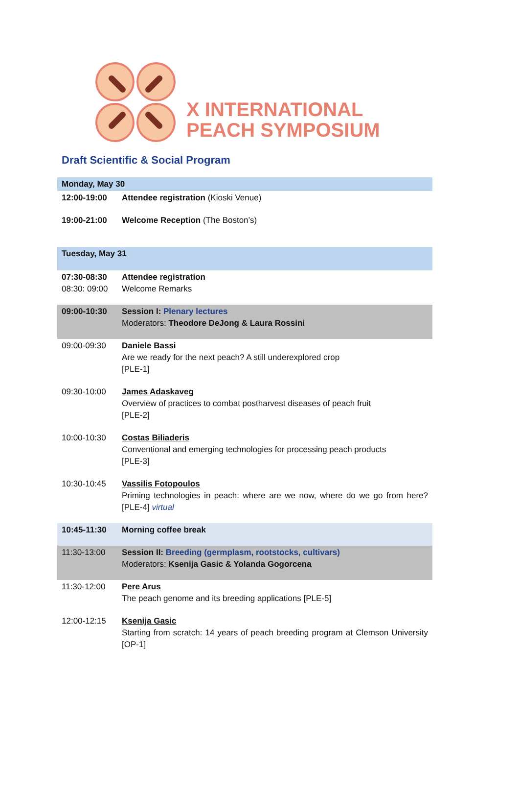X INTERNATIONAL
PEACH SYMPOSIUM
Draft Scientific & Social Program
| Monday, May 30 | |
| 12:00-19:00 | Attendee registration (Kioski Venue) |
| 19:00-21:00 | Welcome Reception (The Boston’s) |
| Tuesday, May 31 | |
| 07:30-08:30 08:30: 09:00 | Attendee registration Welcome Remarks |
| 09:00-10:30 | Session I: Plenary lectures Moderators: Theodore DeJong & Laura Rossini |
| 09:00-09:30 | Daniele Bassi Are we ready for the next peach? A still underexplored crop [PLE-1] |
| 09:30-10:00 | James Adaskaveg Overview of practices to combat postharvest diseases of peach fruit [PLE-2] |
| 10:00-10:30 | Costas Biliaderis Conventional and emerging technologies for processing peach products [PLE-3] |
| 10:30-10:45 | Vassilis Fotopoulos Priming technologies in peach: where are we now, where do we go from here? [PLE-4] virtual |
| 10:45-11:30 | Morning coffee break |
| 11:30-13:00 | Session II: Breeding (germplasm, rootstocks, cultivars) Moderators: Ksenija Gasic & Yolanda Gogorcena |
| 11:30-12:00 | Pere Arus The peach genome and its breeding applications [PLE-5] |
| 12:00-12:15 | Ksenija Gasic Starting from scratch: 14 years of peach breeding program at Clemson University [OP-1] |